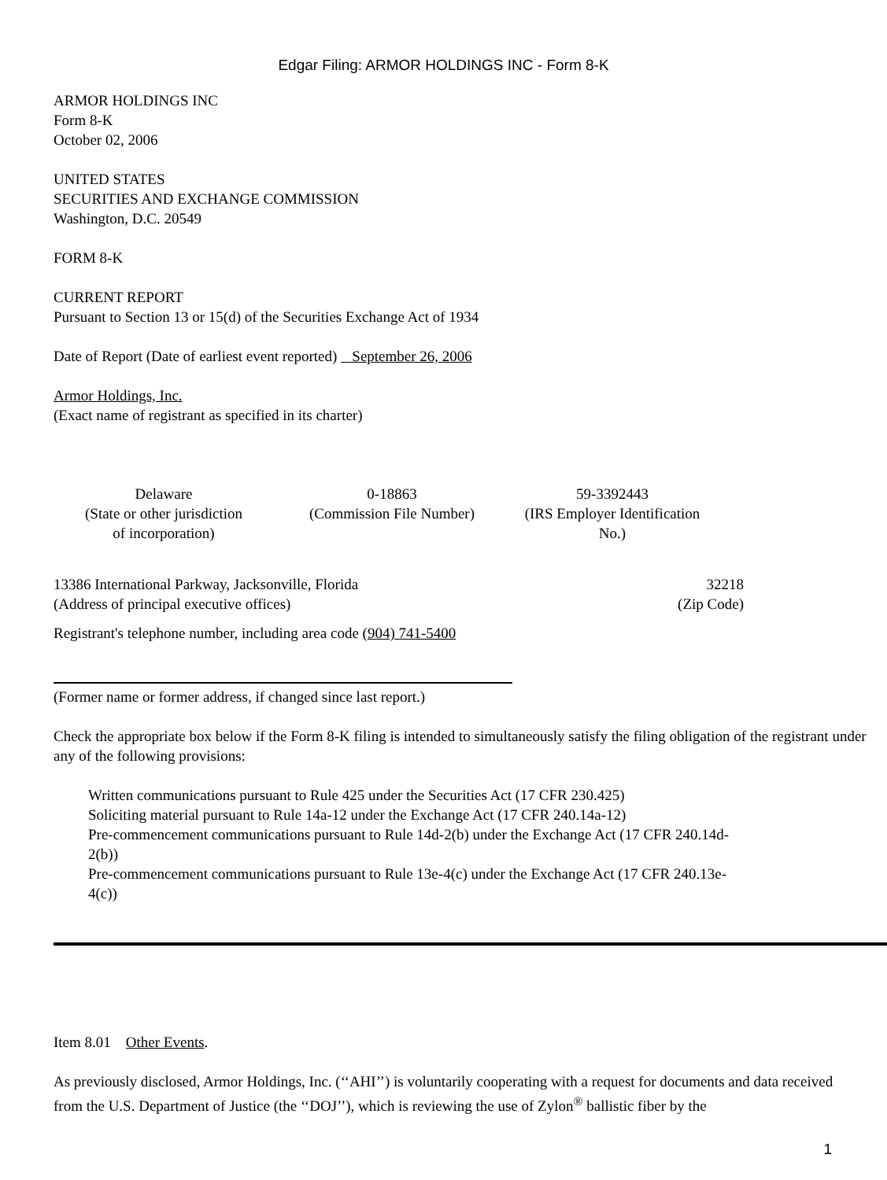Edgar Filing: ARMOR HOLDINGS INC - Form 8-K
ARMOR HOLDINGS INC
Form 8-K
October 02, 2006
UNITED STATES
SECURITIES AND EXCHANGE COMMISSION
Washington, D.C. 20549
FORM 8-K
CURRENT REPORT
Pursuant to Section 13 or 15(d) of the Securities Exchange Act of 1934
Date of Report (Date of earliest event reported) September 26, 2006
Armor Holdings, Inc.
(Exact name of registrant as specified in its charter)
| Delaware (State or other jurisdiction of incorporation) | 0-18863 (Commission File Number) | 59-3392443 (IRS Employer Identification No.) |
| 13386 International Parkway, Jacksonville, Florida (Address of principal executive offices) | 32218 (Zip Code) |
Registrant's telephone number, including area code (904) 741-5400
(Former name or former address, if changed since last report.)
Check the appropriate box below if the Form 8-K filing is intended to simultaneously satisfy the filing obligation of the registrant under any of the following provisions:
Written communications pursuant to Rule 425 under the Securities Act (17 CFR 230.425)
Soliciting material pursuant to Rule 14a-12 under the Exchange Act (17 CFR 240.14a-12)
Pre-commencement communications pursuant to Rule 14d-2(b) under the Exchange Act (17 CFR 240.14d-2(b))
Pre-commencement communications pursuant to Rule 13e-4(c) under the Exchange Act (17 CFR 240.13e-4(c))
Item 8.01 Other Events.
As previously disclosed, Armor Holdings, Inc. (‘‘AHI’’) is voluntarily cooperating with a request for documents and data received from the U.S. Department of Justice (the ‘‘DOJ’’), which is reviewing the use of Zylon<sup>®</sup> ballistic fiber by the
1